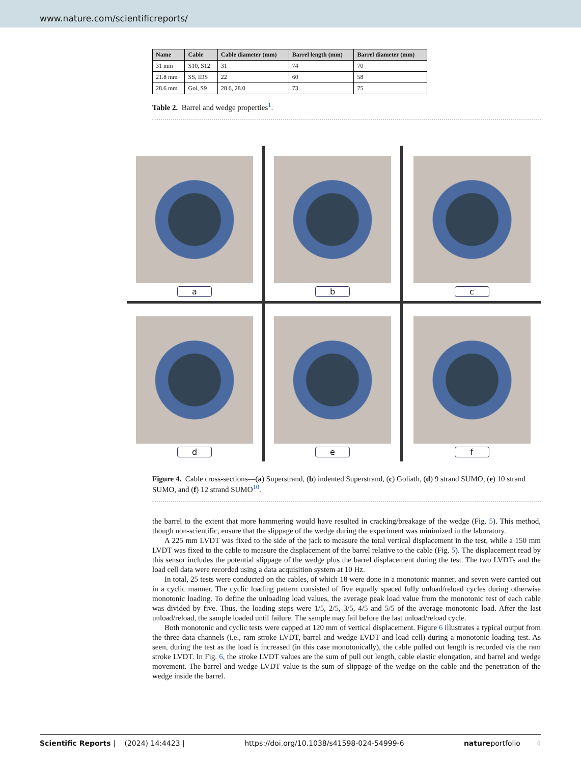www.nature.com/scientificreports/
| Name | Cable | Cable diameter (mm) | Barrel length (mm) | Barrel diameter (mm) |
| --- | --- | --- | --- | --- |
| 31 mm | S10, S12 | 31 | 74 | 70 |
| 21.8 mm | SS, IDS | 22 | 60 | 58 |
| 28.6 mm | Gol, S9 | 28.6, 28.0 | 73 | 75 |
Table 2. Barrel and wedge properties<sup>1</sup>.
a
b
c
d
e
f
Figure 4. Cable cross-sections—(a) Superstrand, (b) indented Superstrand, (c) Goliath, (d) 9 strand SUMO, (e) 10 strand SUMO, and (f) 12 strand SUMO<sup>10</sup>.
the barrel to the extent that more hammering would have resulted in cracking/breakage of the wedge (Fig. 5). This method, though non-scientific, ensure that the slippage of the wedge during the experiment was minimized in the laboratory.
A 225 mm LVDT was fixed to the side of the jack to measure the total vertical displacement in the test, while a 150 mm LVDT was fixed to the cable to measure the displacement of the barrel relative to the cable (Fig. 5). The displacement read by this sensor includes the potential slippage of the wedge plus the barrel displacement during the test. The two LVDTs and the load cell data were recorded using a data acquisition system at 10 Hz.
In total, 25 tests were conducted on the cables, of which 18 were done in a monotonic manner, and seven were carried out in a cyclic manner. The cyclic loading pattern consisted of five equally spaced fully unload/reload cycles during otherwise monotonic loading. To define the unloading load values, the average peak load value from the monotonic test of each cable was divided by five. Thus, the loading steps were 1/5, 2/5, 3/5, 4/5 and 5/5 of the average monotonic load. After the last unload/reload, the sample loaded until failure. The sample may fail before the last unload/reload cycle.
Both monotonic and cyclic tests were capped at 120 mm of vertical displacement. Figure 6 illustrates a typical output from the three data channels (i.e., ram stroke LVDT, barrel and wedge LVDT and load cell) during a monotonic loading test. As seen, during the test as the load is increased (in this case monotonically), the cable pulled out length is recorded via the ram stroke LVDT. In Fig. 6, the stroke LVDT values are the sum of pull out length, cable elastic elongation, and barrel and wedge movement. The barrel and wedge LVDT value is the sum of slippage of the wedge on the cable and the penetration of the wedge inside the barrel.
Scientific Reports | (2024) 14:4423 | https://doi.org/10.1038/s41598-024-54999-6 natureportfolio 4